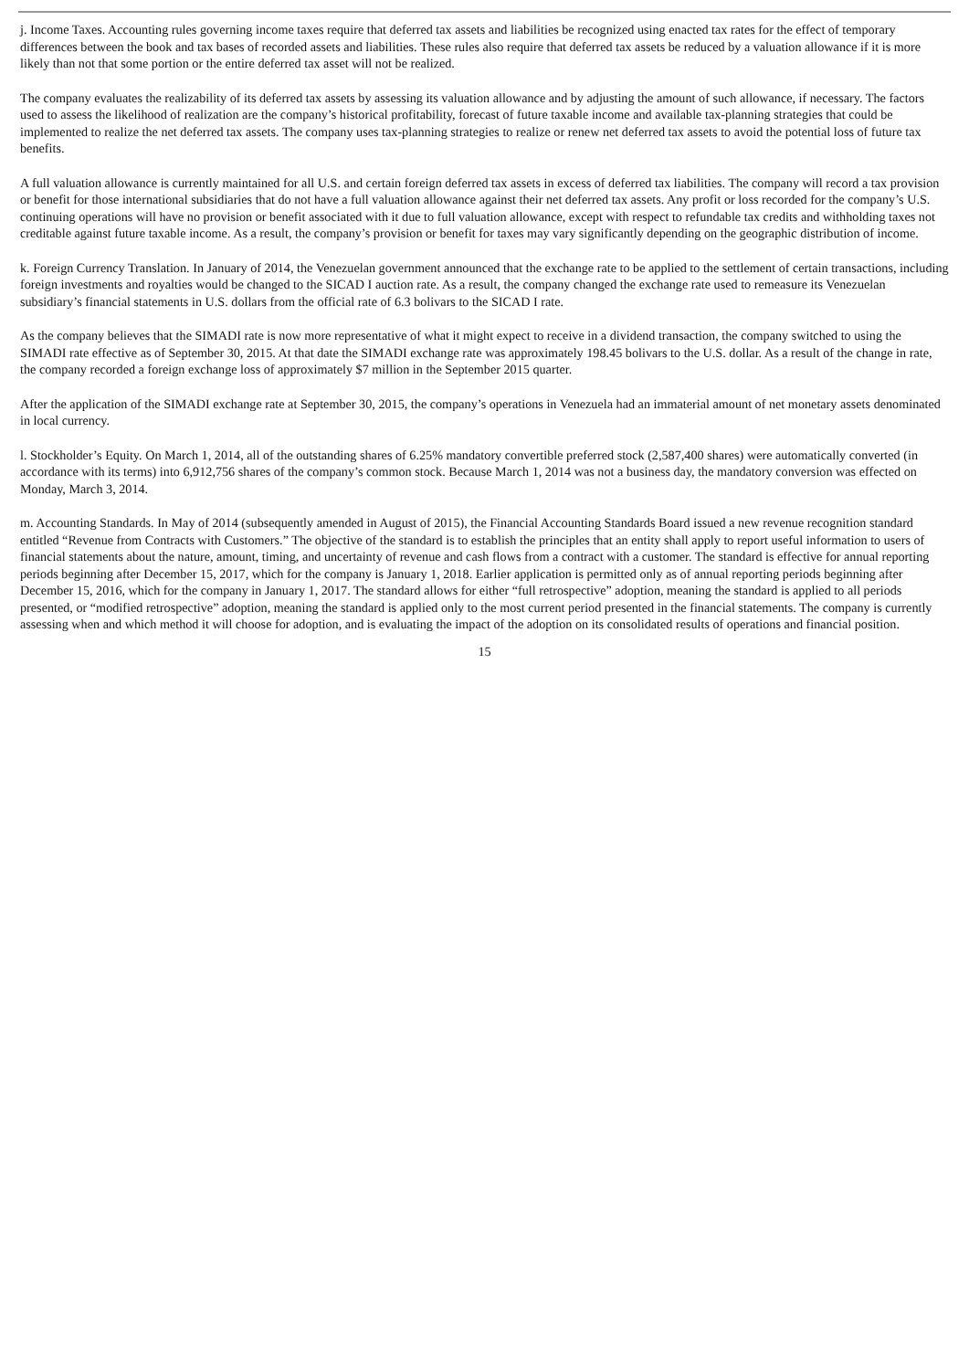j. Income Taxes. Accounting rules governing income taxes require that deferred tax assets and liabilities be recognized using enacted tax rates for the effect of temporary differences between the book and tax bases of recorded assets and liabilities. These rules also require that deferred tax assets be reduced by a valuation allowance if it is more likely than not that some portion or the entire deferred tax asset will not be realized.
The company evaluates the realizability of its deferred tax assets by assessing its valuation allowance and by adjusting the amount of such allowance, if necessary. The factors used to assess the likelihood of realization are the company’s historical profitability, forecast of future taxable income and available tax-planning strategies that could be implemented to realize the net deferred tax assets. The company uses tax-planning strategies to realize or renew net deferred tax assets to avoid the potential loss of future tax benefits.
A full valuation allowance is currently maintained for all U.S. and certain foreign deferred tax assets in excess of deferred tax liabilities. The company will record a tax provision or benefit for those international subsidiaries that do not have a full valuation allowance against their net deferred tax assets. Any profit or loss recorded for the company’s U.S. continuing operations will have no provision or benefit associated with it due to full valuation allowance, except with respect to refundable tax credits and withholding taxes not creditable against future taxable income. As a result, the company’s provision or benefit for taxes may vary significantly depending on the geographic distribution of income.
k. Foreign Currency Translation. In January of 2014, the Venezuelan government announced that the exchange rate to be applied to the settlement of certain transactions, including foreign investments and royalties would be changed to the SICAD I auction rate. As a result, the company changed the exchange rate used to remeasure its Venezuelan subsidiary’s financial statements in U.S. dollars from the official rate of 6.3 bolivars to the SICAD I rate.
As the company believes that the SIMADI rate is now more representative of what it might expect to receive in a dividend transaction, the company switched to using the SIMADI rate effective as of September 30, 2015. At that date the SIMADI exchange rate was approximately 198.45 bolivars to the U.S. dollar. As a result of the change in rate, the company recorded a foreign exchange loss of approximately $7 million in the September 2015 quarter.
After the application of the SIMADI exchange rate at September 30, 2015, the company’s operations in Venezuela had an immaterial amount of net monetary assets denominated in local currency.
l. Stockholder’s Equity. On March 1, 2014, all of the outstanding shares of 6.25% mandatory convertible preferred stock (2,587,400 shares) were automatically converted (in accordance with its terms) into 6,912,756 shares of the company’s common stock. Because March 1, 2014 was not a business day, the mandatory conversion was effected on Monday, March 3, 2014.
m. Accounting Standards. In May of 2014 (subsequently amended in August of 2015), the Financial Accounting Standards Board issued a new revenue recognition standard entitled “Revenue from Contracts with Customers.” The objective of the standard is to establish the principles that an entity shall apply to report useful information to users of financial statements about the nature, amount, timing, and uncertainty of revenue and cash flows from a contract with a customer. The standard is effective for annual reporting periods beginning after December 15, 2017, which for the company is January 1, 2018. Earlier application is permitted only as of annual reporting periods beginning after December 15, 2016, which for the company in January 1, 2017. The standard allows for either “full retrospective” adoption, meaning the standard is applied to all periods presented, or “modified retrospective” adoption, meaning the standard is applied only to the most current period presented in the financial statements. The company is currently assessing when and which method it will choose for adoption, and is evaluating the impact of the adoption on its consolidated results of operations and financial position.
15